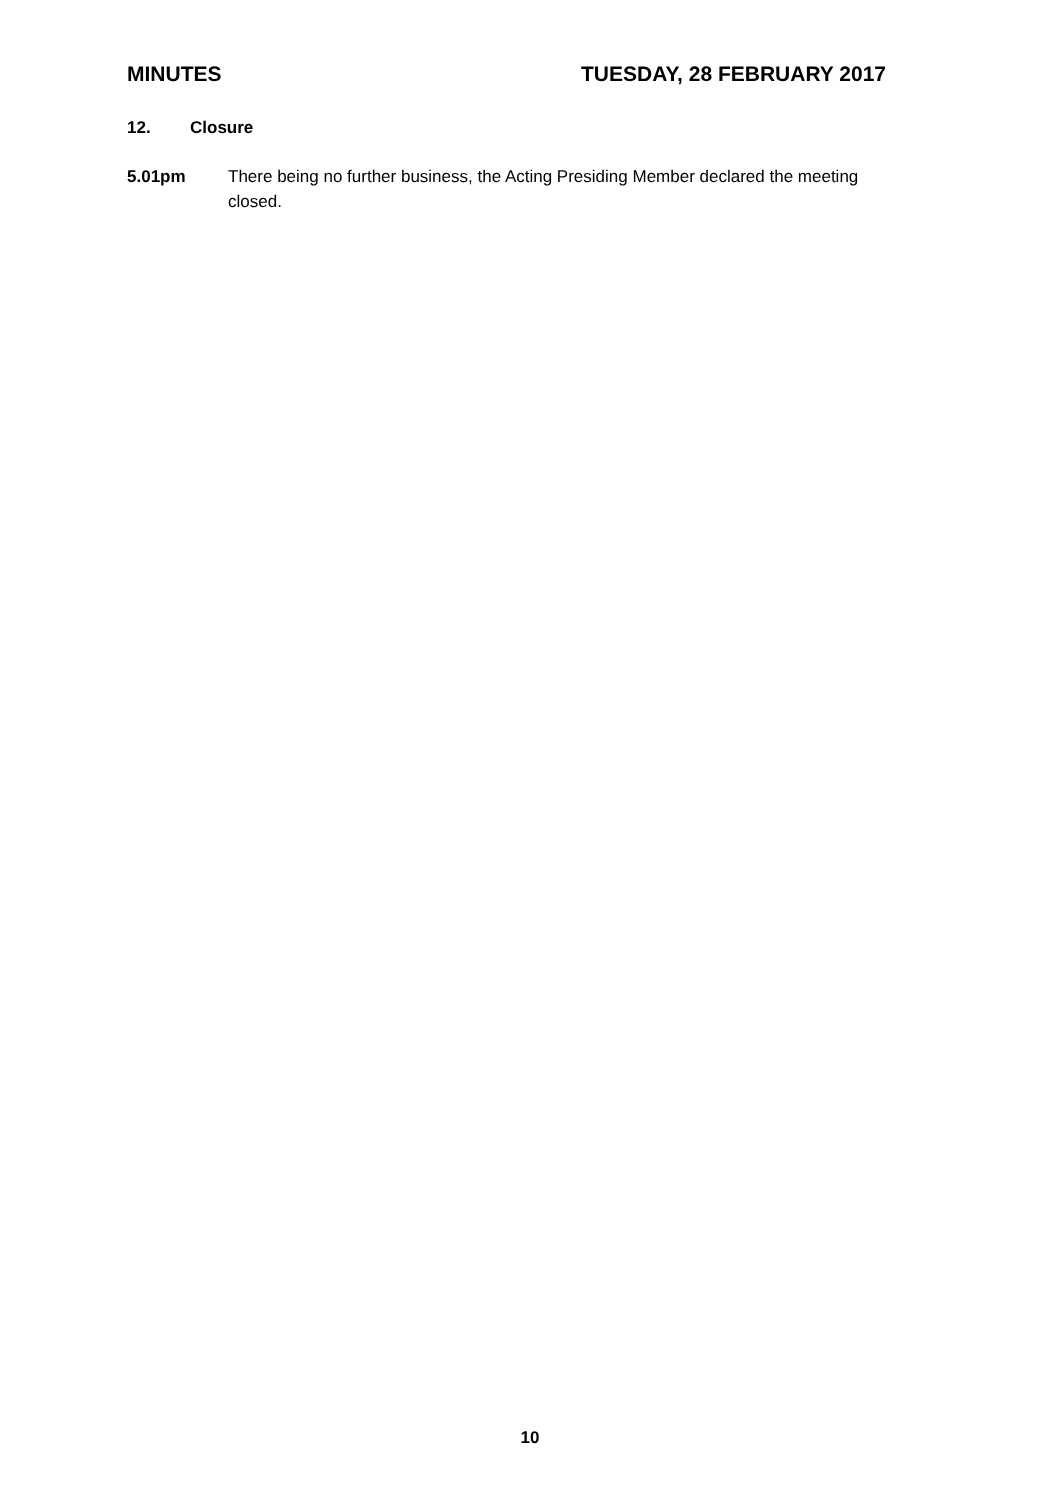MINUTES TUESDAY, 28 FEBRUARY 2017
12. Closure
5.01pm There being no further business, the Acting Presiding Member declared the meeting closed.
10